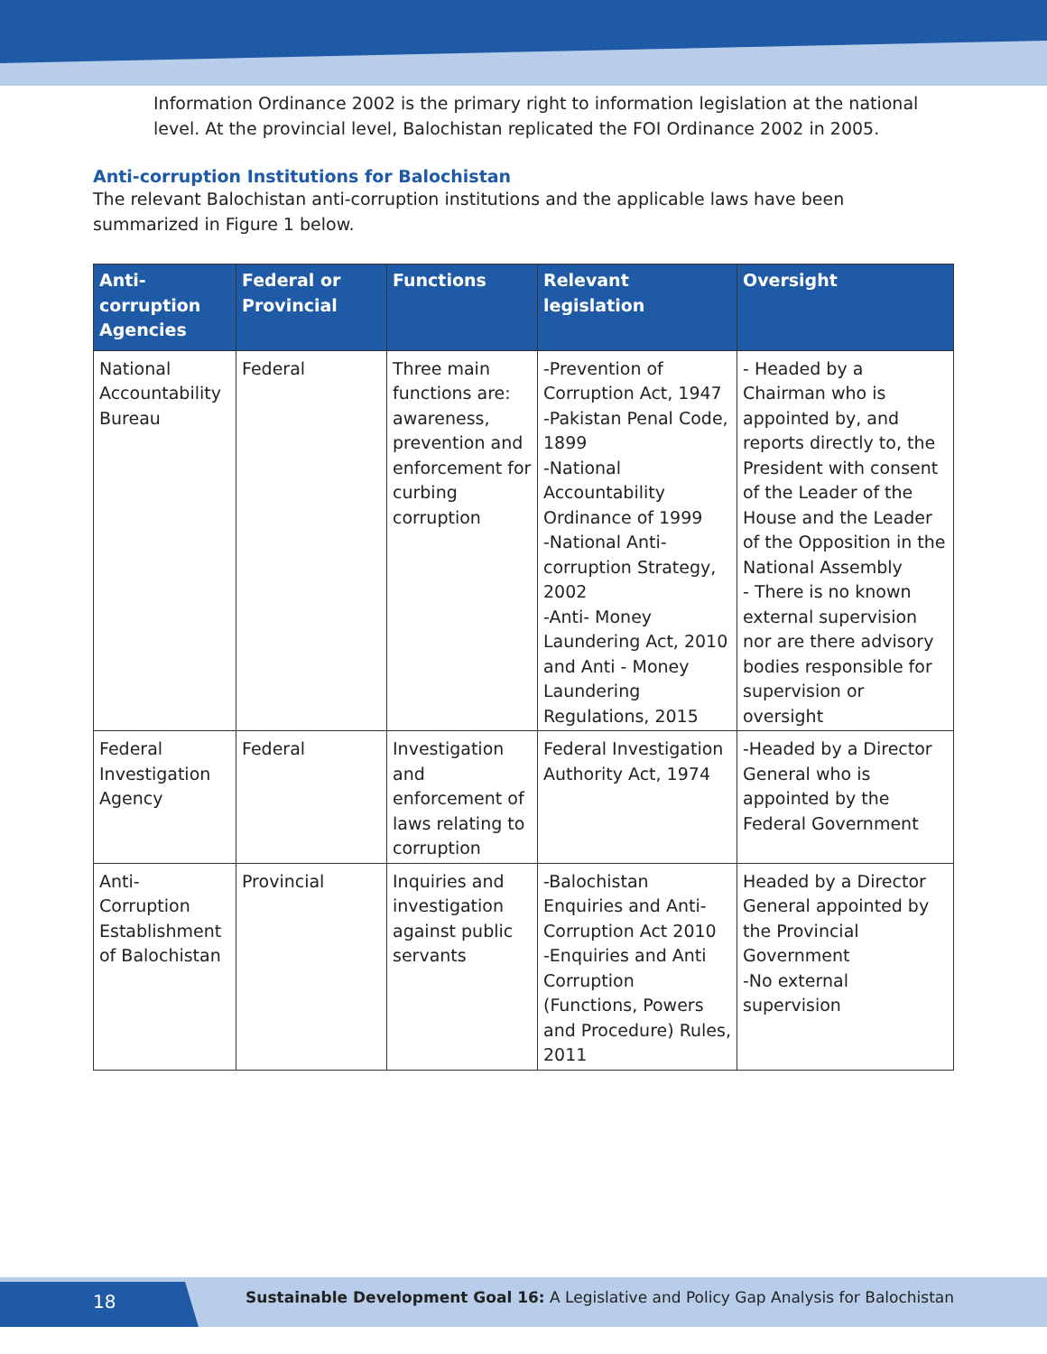Information Ordinance 2002 is the primary right to information legislation at the national level. At the provincial level, Balochistan replicated the FOI Ordinance 2002 in 2005.
Anti-corruption Institutions for Balochistan
The relevant Balochistan anti-corruption institutions and the applicable laws have been summarized in Figure 1 below.
| Anti-corruption Agencies | Federal or Provincial | Functions | Relevant legislation | Oversight |
| --- | --- | --- | --- | --- |
| National Accountability Bureau | Federal | Three main functions are: awareness, prevention and enforcement for curbing corruption | -Prevention of Corruption Act, 1947 -Pakistan Penal Code, 1899 -National Accountability Ordinance of 1999 -National Anti-corruption Strategy, 2002 -Anti- Money Laundering Act, 2010 and Anti - Money Laundering Regulations, 2015 | - Headed by a Chairman who is appointed by, and reports directly to, the President with consent of the Leader of the House and the Leader of the Opposition in the National Assembly - There is no known external supervision nor are there advisory bodies responsible for supervision or oversight |
| Federal Investigation Agency | Federal | Investigation and enforcement of laws relating to corruption | Federal Investigation Authority Act, 1974 | -Headed by a Director General who is appointed by the Federal Government |
| Anti-Corruption Establishment of Balochistan | Provincial | Inquiries and investigation against public servants | -Balochistan Enquiries and Anti-Corruption Act 2010 -Enquiries and Anti Corruption (Functions, Powers and Procedure) Rules, 2011 | Headed by a Director General appointed by the Provincial Government -No external supervision |
18
Sustainable Development Goal 16: A Legislative and Policy Gap Analysis for Balochistan